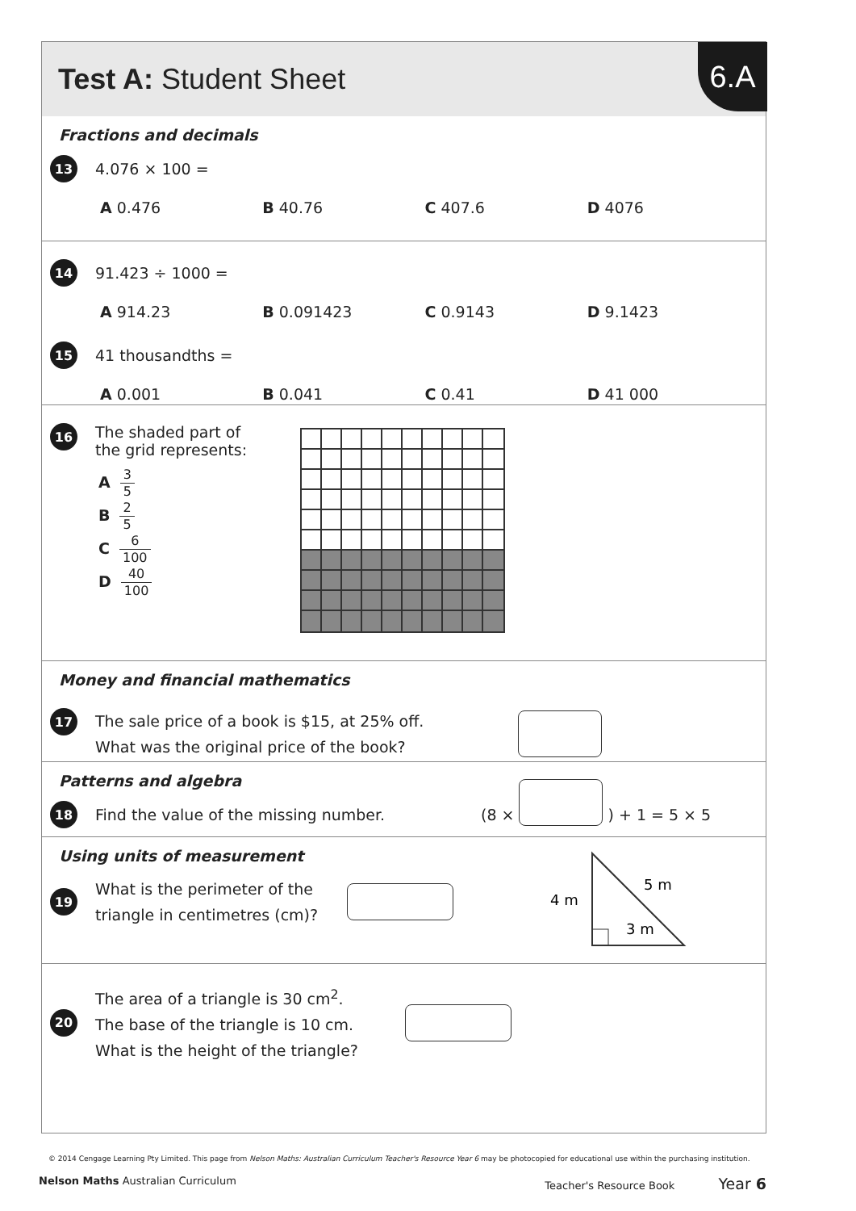Test A: Student Sheet
6.A
Fractions and decimals
13
4.076 × 100 =
A 0.476 B 40.76 C 407.6 D 4076
14
91.423 ÷ 1000 =
A 914.23 B 0.091423 C 0.9143 D 9.1423
15
41 thousandths =
A 0.001 B 0.041 C 0.41 D 41 000
16
The shaded part of
the grid represents:
A 3 5
B 2 5
C 6 100
D 40 100
Money and financial mathematics
17
The sale price of a book is $15, at 25% off.
What was the original price of the book?
Patterns and algebra
18
Find the value of the missing number.
(8 ×
) + 1 = 5 × 5
Using units of measurement
19
What is the perimeter of the
triangle in centimetres (cm)?
4 m
5 m
3 m
20
The area of a triangle is 30 cm<sup>2</sup>.
The base of the triangle is 10 cm.
What is the height of the triangle?
© 2014 Cengage Learning Pty Limited. This page from Nelson Maths: Australian Curriculum Teacher's Resource Year 6 may be photocopied for educational use within the purchasing institution.
Nelson Maths Australian Curriculum
Teacher's Resource Book Year 6